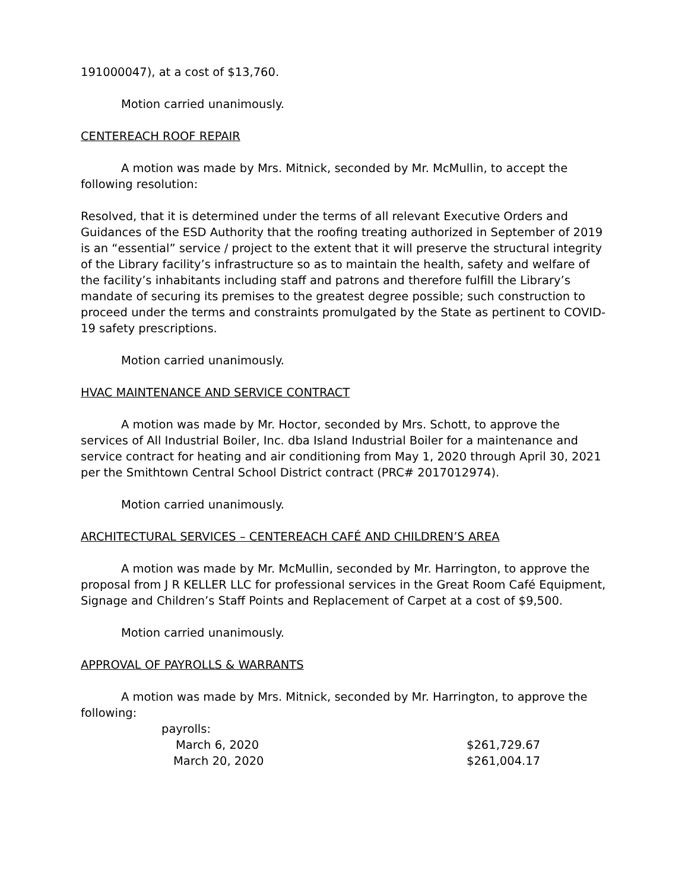191000047), at a cost of $13,760.
Motion carried unanimously.
CENTEREACH ROOF REPAIR
A motion was made by Mrs. Mitnick, seconded by Mr. McMullin, to accept the following resolution:
Resolved, that it is determined under the terms of all relevant Executive Orders and Guidances of the ESD Authority that the roofing treating authorized in September of 2019 is an “essential” service / project to the extent that it will preserve the structural integrity of the Library facility’s infrastructure so as to maintain the health, safety and welfare of the facility’s inhabitants including staff and patrons and therefore fulfill the Library’s mandate of securing its premises to the greatest degree possible; such construction to proceed under the terms and constraints promulgated by the State as pertinent to COVID-19 safety prescriptions.
Motion carried unanimously.
HVAC MAINTENANCE AND SERVICE CONTRACT
A motion was made by Mr. Hoctor, seconded by Mrs. Schott, to approve the services of All Industrial Boiler, Inc. dba Island Industrial Boiler for a maintenance and service contract for heating and air conditioning from May 1, 2020 through April 30, 2021 per the Smithtown Central School District contract (PRC# 2017012974).
Motion carried unanimously.
ARCHITECTURAL SERVICES – CENTEREACH CAFÉ AND CHILDREN’S AREA
A motion was made by Mr. McMullin, seconded by Mr. Harrington, to approve the proposal from J R KELLER LLC for professional services in the Great Room Café Equipment, Signage and Children’s Staff Points and Replacement of Carpet at a cost of $9,500.
Motion carried unanimously.
APPROVAL OF PAYROLLS & WARRANTS
A motion was made by Mrs. Mitnick, seconded by Mr. Harrington, to approve the following:
| payrolls: | |
| March 6, 2020 | $261,729.67 |
| March 20, 2020 | $261,004.17 |